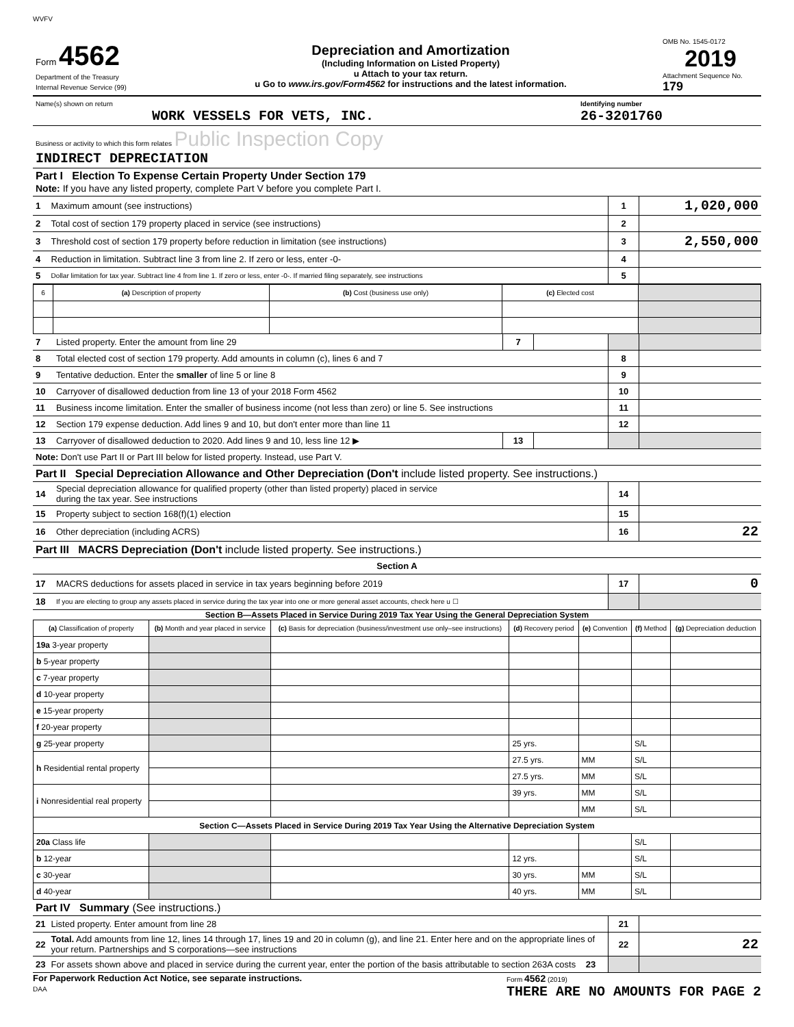WVFV
| Form 4562 Department of the Treasury Internal Revenue Service (99) | Depreciation and Amortization (Including Information on Listed Property) u Attach to your tax return. u Go to www.irs.gov/Form4562 for instructions and the latest information. | OMB No. 1545-0172 2019 Attachment Sequence No. 179 |
| Name(s) shown on return WORK VESSELS FOR VETS, INC. | Identifying number 26-3201760 |
| Business or activity to which this form relates Public Inspection Copy INDIRECT DEPRECIATION | |
| Part I Election To Expense Certain Property Under Section 179 Note: If you have any listed property, complete Part V before you complete Part I. | | | |
| 1 | Maximum amount (see instructions) | 1 | 1,020,000 |
| 2 | Total cost of section 179 property placed in service (see instructions) | 2 | |
| 3 | Threshold cost of section 179 property before reduction in limitation (see instructions) | 3 | 2,550,000 |
| 4 | Reduction in limitation. Subtract line 3 from line 2. If zero or less, enter -0- | 4 | |
| 5 | Dollar limitation for tax year. Subtract line 4 from line 1. If zero or less, enter -0-. If married filing separately, see instructions | 5 | |
| 6 | (a) Description of property | (b) Cost (business use only) | (c) Elected cost | |
| --- | --- | --- | --- | --- |
| 7 | Listed property. Enter the amount from line 29 | 7 | | | |
| 8 | Total elected cost of section 179 property. Add amounts in column (c), lines 6 and 7 | | | 8 | |
| 9 | Tentative deduction. Enter the smaller of line 5 or line 8 | | | 9 | |
| 10 | Carryover of disallowed deduction from line 13 of your 2018 Form 4562 | | | 10 | |
| 11 | Business income limitation. Enter the smaller of business income (not less than zero) or line 5. See instructions | | | 11 | |
| 12 | Section 179 expense deduction. Add lines 9 and 10, but don't enter more than line 11 | | | 12 | |
| 13 | Carryover of disallowed deduction to 2020. Add lines 9 and 10, less line 12 ▶ | 13 | | | |
| Note: Don't use Part II or Part III below for listed property. Instead, use Part V. | | | | | |
| Part II Special Depreciation Allowance and Other Depreciation (Don't include listed property. See instructions.) | | | | | |
| 14 | Special depreciation allowance for qualified property (other than listed property) placed in service during the tax year. See instructions | | | 14 | |
| 15 | Property subject to section 168(f)(1) election | | | 15 | |
| 16 | Other depreciation (including ACRS) | | | 16 | 22 |
| Part III MACRS Depreciation (Don't include listed property. See instructions.) | | | | | |
| Section A | | | | | |
| 17 | MACRS deductions for assets placed in service in tax years beginning before 2019 | | | 17 | 0 |
| 18 | If you are electing to group any assets placed in service during the tax year into one or more general asset accounts, check here u ☐ | | | | |
Section B—Assets Placed in Service During 2019 Tax Year Using the General Depreciation System
| (a) Classification of property | (b) Month and year placed in service | (c) Basis for depreciation (business/investment use only–see instructions) | (d) Recovery period | (e) Convention | (f) Method | (g) Depreciation deduction |
| --- | --- | --- | --- | --- | --- | --- |
| 19a 3-year property | | | | | | |
| b 5-year property | | | | | | |
| c 7-year property | | | | | | |
| d 10-year property | | | | | | |
| e 15-year property | | | | | | |
| f 20-year property | | | | | | |
| g 25-year property | | | 25 yrs. | | S/L | |
| h Residential rental property | | | 27.5 yrs. | MM | S/L | |
| | | | 27.5 yrs. | MM | S/L | |
| i Nonresidential real property | | | 39 yrs. | MM | S/L | |
| | | | | MM | S/L | |
| Section C—Assets Placed in Service During 2019 Tax Year Using the Alternative Depreciation System | | | | | | |
| 20a Class life | | | | | S/L | |
| b 12-year | | | 12 yrs. | | S/L | |
| c 30-year | | | 30 yrs. | MM | S/L | |
| d 40-year | | | 40 yrs. | MM | S/L | |
| Part IV Summary (See instructions.) | | | |
| 21 | Listed property. Enter amount from line 28 | 21 | |
| 22 | Total. Add amounts from line 12, lines 14 through 17, lines 19 and 20 in column (g), and line 21. Enter here and on the appropriate lines of your return. Partnerships and S corporations—see instructions | 22 | 22 |
| 23 | For assets shown above and placed in service during the current year, enter the portion of the basis attributable to section 263A costs 23 | | |
For Paperwork Reduction Act Notice, see separate instructions.
DAA
Form 4562 (2019)
THERE ARE NO AMOUNTS FOR PAGE 2